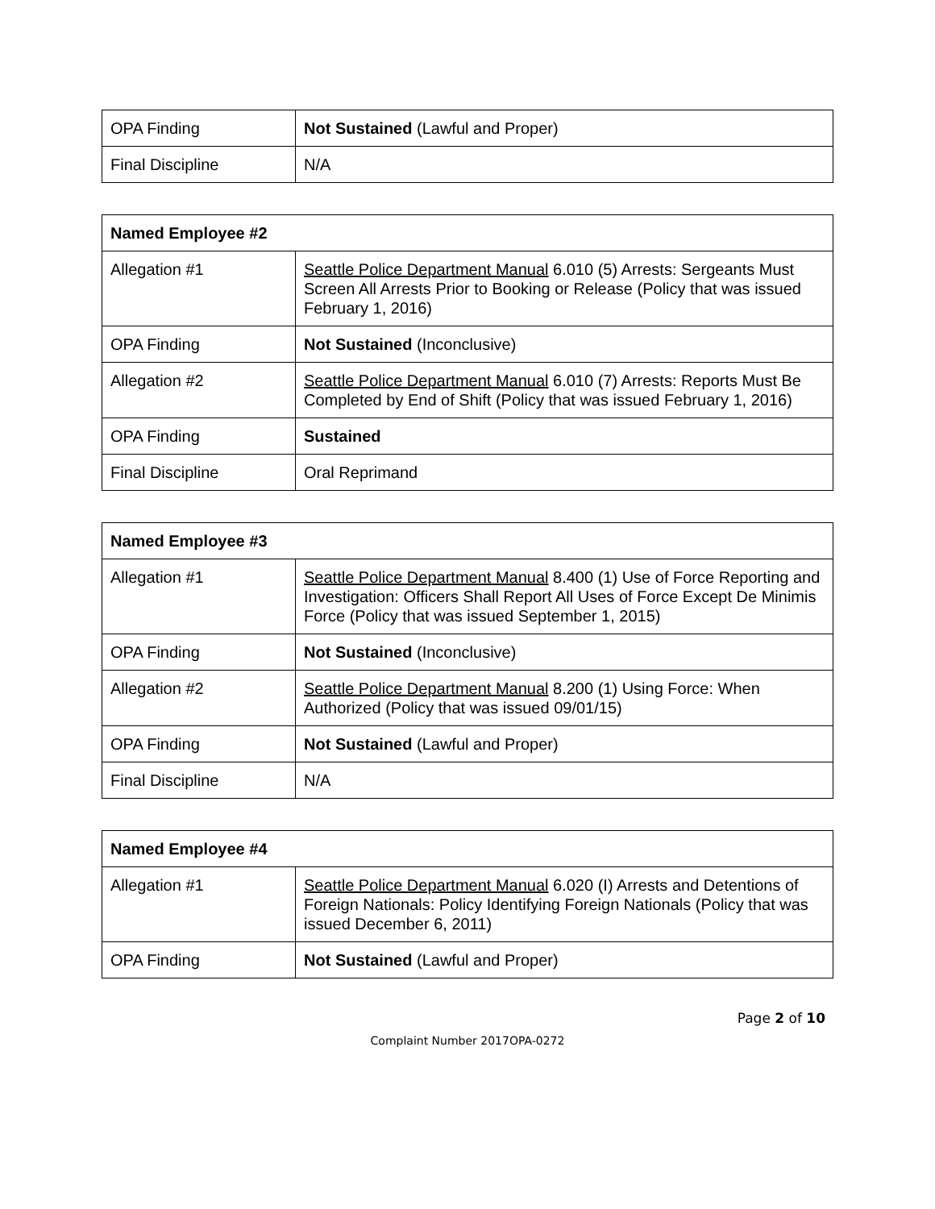| OPA Finding | Not Sustained (Lawful and Proper) |
| Final Discipline | N/A |
| Named Employee #2 | |
| Allegation #1 | Seattle Police Department Manual 6.010 (5) Arrests: Sergeants Must Screen All Arrests Prior to Booking or Release (Policy that was issued February 1, 2016) |
| OPA Finding | Not Sustained (Inconclusive) |
| Allegation #2 | Seattle Police Department Manual 6.010 (7) Arrests: Reports Must Be Completed by End of Shift (Policy that was issued February 1, 2016) |
| OPA Finding | Sustained |
| Final Discipline | Oral Reprimand |
| Named Employee #3 | |
| Allegation #1 | Seattle Police Department Manual 8.400 (1) Use of Force Reporting and Investigation: Officers Shall Report All Uses of Force Except De Minimis Force (Policy that was issued September 1, 2015) |
| OPA Finding | Not Sustained (Inconclusive) |
| Allegation #2 | Seattle Police Department Manual 8.200 (1) Using Force: When Authorized (Policy that was issued 09/01/15) |
| OPA Finding | Not Sustained (Lawful and Proper) |
| Final Discipline | N/A |
| Named Employee #4 | |
| Allegation #1 | Seattle Police Department Manual 6.020 (I) Arrests and Detentions of Foreign Nationals: Policy Identifying Foreign Nationals (Policy that was issued December 6, 2011) |
| OPA Finding | Not Sustained (Lawful and Proper) |
Page 2 of 10
Complaint Number 2017OPA-0272